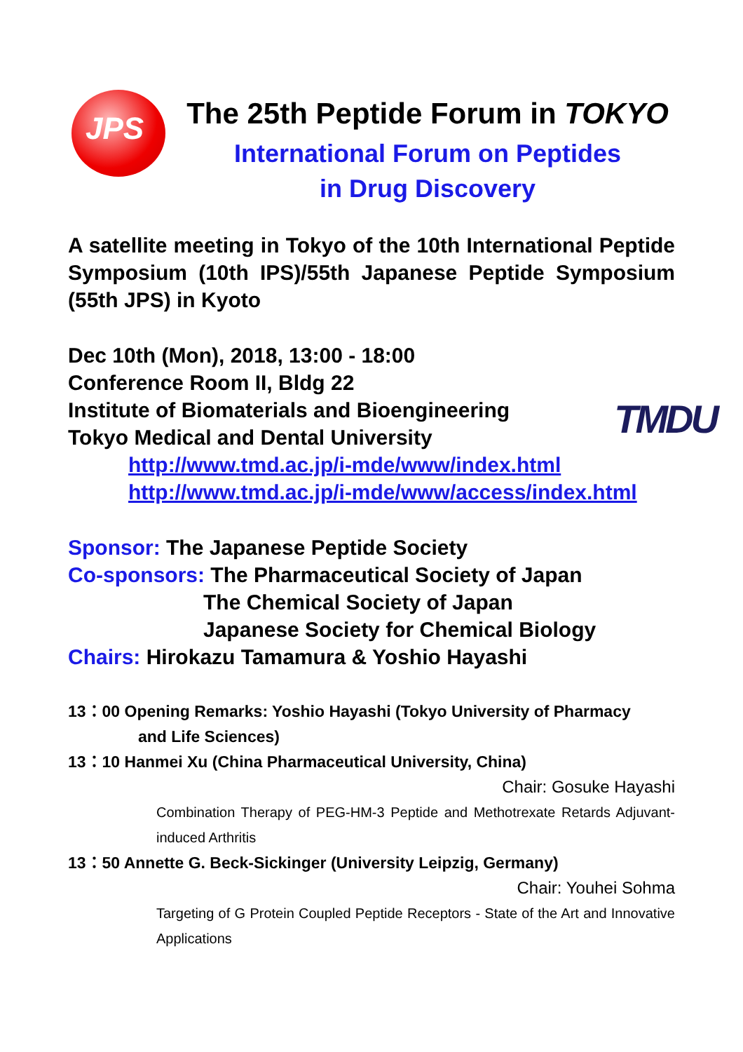JPS
The 25th Peptide Forum in TOKYO
International Forum on Peptides
in Drug Discovery
A satellite meeting in Tokyo of the 10th International Peptide Symposium (10th IPS)/55th Japanese Peptide Symposium (55th JPS) in Kyoto
Dec 10th (Mon), 2018, 13:00 - 18:00
Conference Room II, Bldg 22
Institute of Biomaterials and Bioengineering
Tokyo Medical and Dental University
http://www.tmd.ac.jp/i-mde/www/index.html
http://www.tmd.ac.jp/i-mde/www/access/index.html
TMDU
Sponsor: The Japanese Peptide Society
Co-sponsors: The Pharmaceutical Society of Japan
The Chemical Society of Japan
Japanese Society for Chemical Biology
Chairs: Hirokazu Tamamura & Yoshio Hayashi
13：00 Opening Remarks: Yoshio Hayashi (Tokyo University of Pharmacy
and Life Sciences)
13：10 Hanmei Xu (China Pharmaceutical University, China)
Chair: Gosuke Hayashi
Combination Therapy of PEG-HM-3 Peptide and Methotrexate Retards Adjuvant-induced Arthritis
13：50 Annette G. Beck-Sickinger (University Leipzig, Germany)
Chair: Youhei Sohma
Targeting of G Protein Coupled Peptide Receptors - State of the Art and Innovative Applications